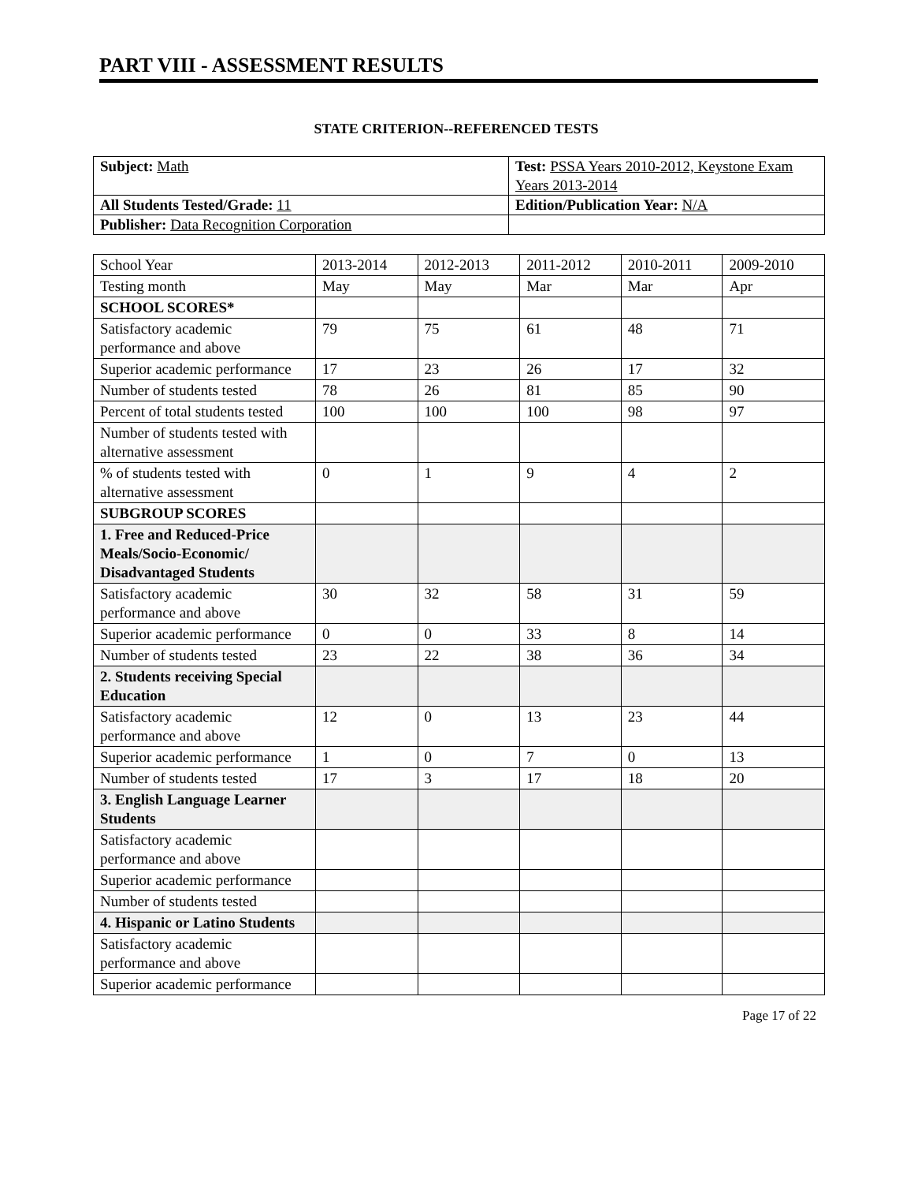PART VIII - ASSESSMENT RESULTS
STATE CRITERION--REFERENCED TESTS
| Subject: Math | Test: PSSA Years 2010-2012, Keystone Exam Years 2013-2014 |
| All Students Tested/Grade: 11 | Edition/Publication Year: N/A |
| Publisher: Data Recognition Corporation | |
| School Year | 2013-2014 | 2012-2013 | 2011-2012 | 2010-2011 | 2009-2010 |
| Testing month | May | May | Mar | Mar | Apr |
| SCHOOL SCORES* | | | | | |
| Satisfactory academic performance and above | 79 | 75 | 61 | 48 | 71 |
| Superior academic performance | 17 | 23 | 26 | 17 | 32 |
| Number of students tested | 78 | 26 | 81 | 85 | 90 |
| Percent of total students tested | 100 | 100 | 100 | 98 | 97 |
| Number of students tested with alternative assessment | | | | | |
| % of students tested with alternative assessment | 0 | 1 | 9 | 4 | 2 |
| SUBGROUP SCORES | | | | | |
| 1. Free and Reduced-Price Meals/Socio-Economic/ Disadvantaged Students | | | | | |
| Satisfactory academic performance and above | 30 | 32 | 58 | 31 | 59 |
| Superior academic performance | 0 | 0 | 33 | 8 | 14 |
| Number of students tested | 23 | 22 | 38 | 36 | 34 |
| 2. Students receiving Special Education | | | | | |
| Satisfactory academic performance and above | 12 | 0 | 13 | 23 | 44 |
| Superior academic performance | 1 | 0 | 7 | 0 | 13 |
| Number of students tested | 17 | 3 | 17 | 18 | 20 |
| 3. English Language Learner Students | | | | | |
| Satisfactory academic performance and above | | | | | |
| Superior academic performance | | | | | |
| Number of students tested | | | | | |
| 4. Hispanic or Latino Students | | | | | |
| Satisfactory academic performance and above | | | | | |
| Superior academic performance | | | | | |
Page 17 of 22